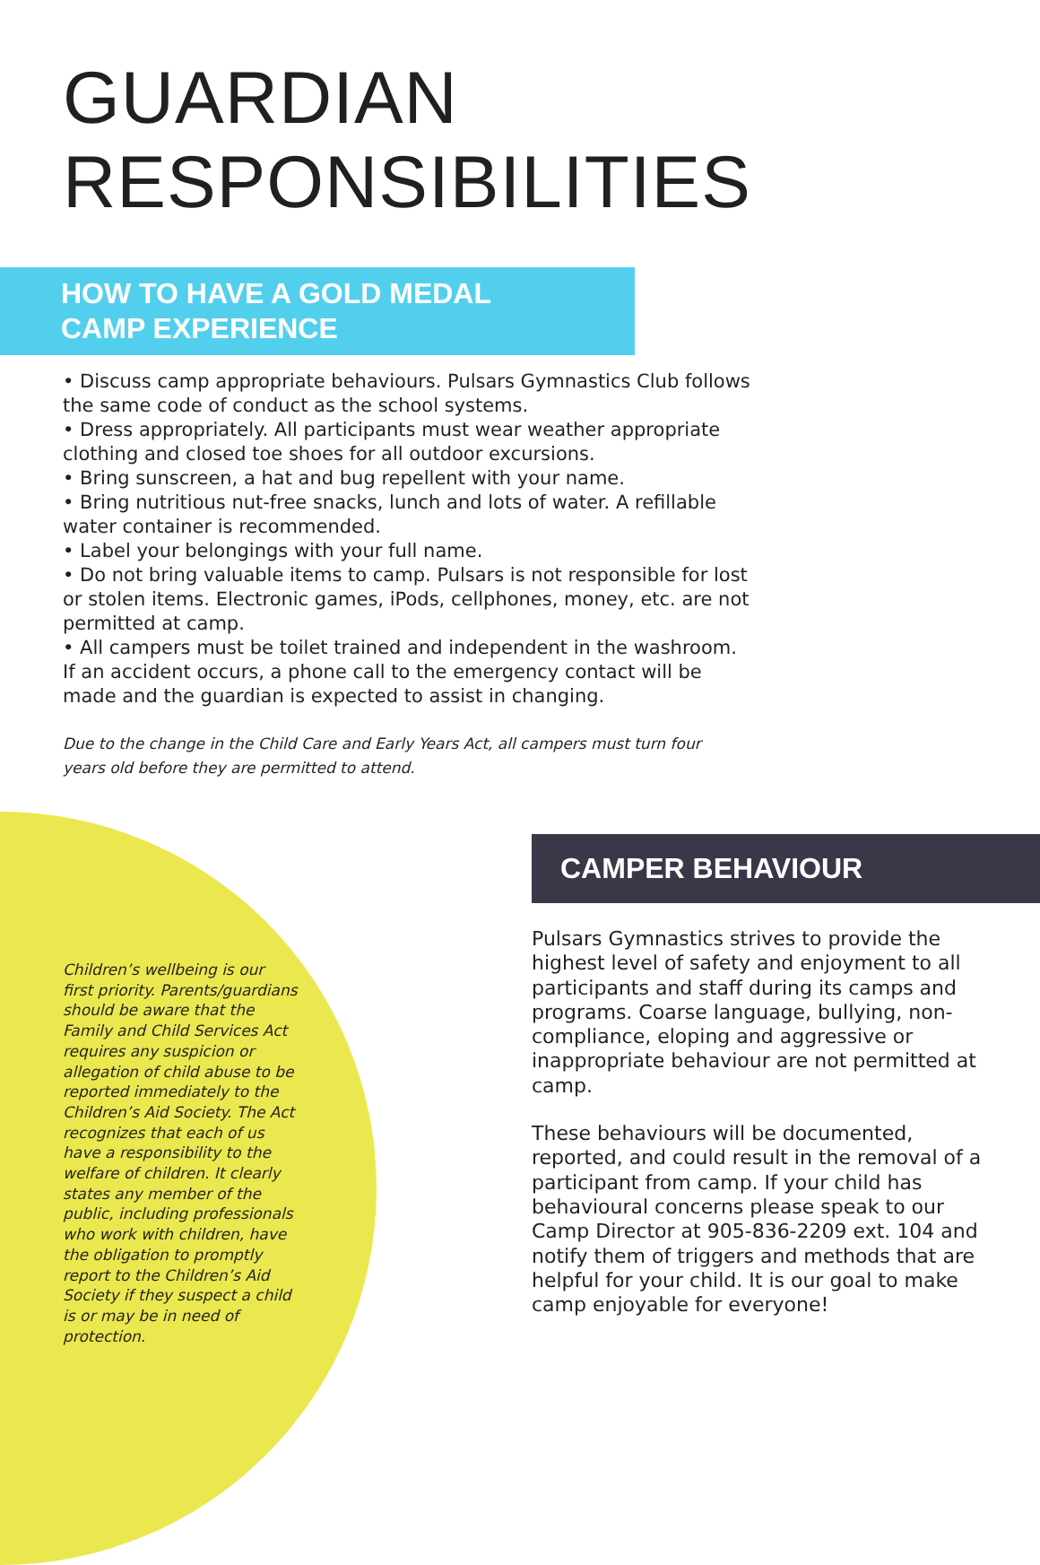GUARDIAN
RESPONSIBILITIES
HOW TO HAVE A GOLD MEDAL
CAMP EXPERIENCE
• Discuss camp appropriate behaviours. Pulsars Gymnastics Club follows the same code of conduct as the school systems.
• Dress appropriately. All participants must wear weather appropriate clothing and closed toe shoes for all outdoor excursions.
• Bring sunscreen, a hat and bug repellent with your name.
• Bring nutritious nut-free snacks, lunch and lots of water. A refillable water container is recommended.
• Label your belongings with your full name.
• Do not bring valuable items to camp. Pulsars is not responsible for lost or stolen items. Electronic games, iPods, cellphones, money, etc. are not permitted at camp.
• All campers must be toilet trained and independent in the washroom. If an accident occurs, a phone call to the emergency contact will be made and the guardian is expected to assist in changing.
Due to the change in the Child Care and Early Years Act, all campers must turn four years old before they are permitted to attend.
Children’s wellbeing is our first priority. Parents/guardians should be aware that the Family and Child Services Act requires any suspicion or allegation of child abuse to be reported immediately to the Children’s Aid Society. The Act recognizes that each of us have a responsibility to the welfare of children. It clearly states any member of the public, including professionals who work with children, have the obligation to promptly report to the Children’s Aid Society if they suspect a child is or may be in need of protection.
CAMPER BEHAVIOUR
Pulsars Gymnastics strives to provide the highest level of safety and enjoyment to all participants and staff during its camps and programs. Coarse language, bullying, non-compliance, eloping and aggressive or inappropriate behaviour are not permitted at camp.
These behaviours will be documented, reported, and could result in the removal of a participant from camp. If your child has behavioural concerns please speak to our Camp Director at 905-836-2209 ext. 104 and notify them of triggers and methods that are helpful for your child. It is our goal to make camp enjoyable for everyone!